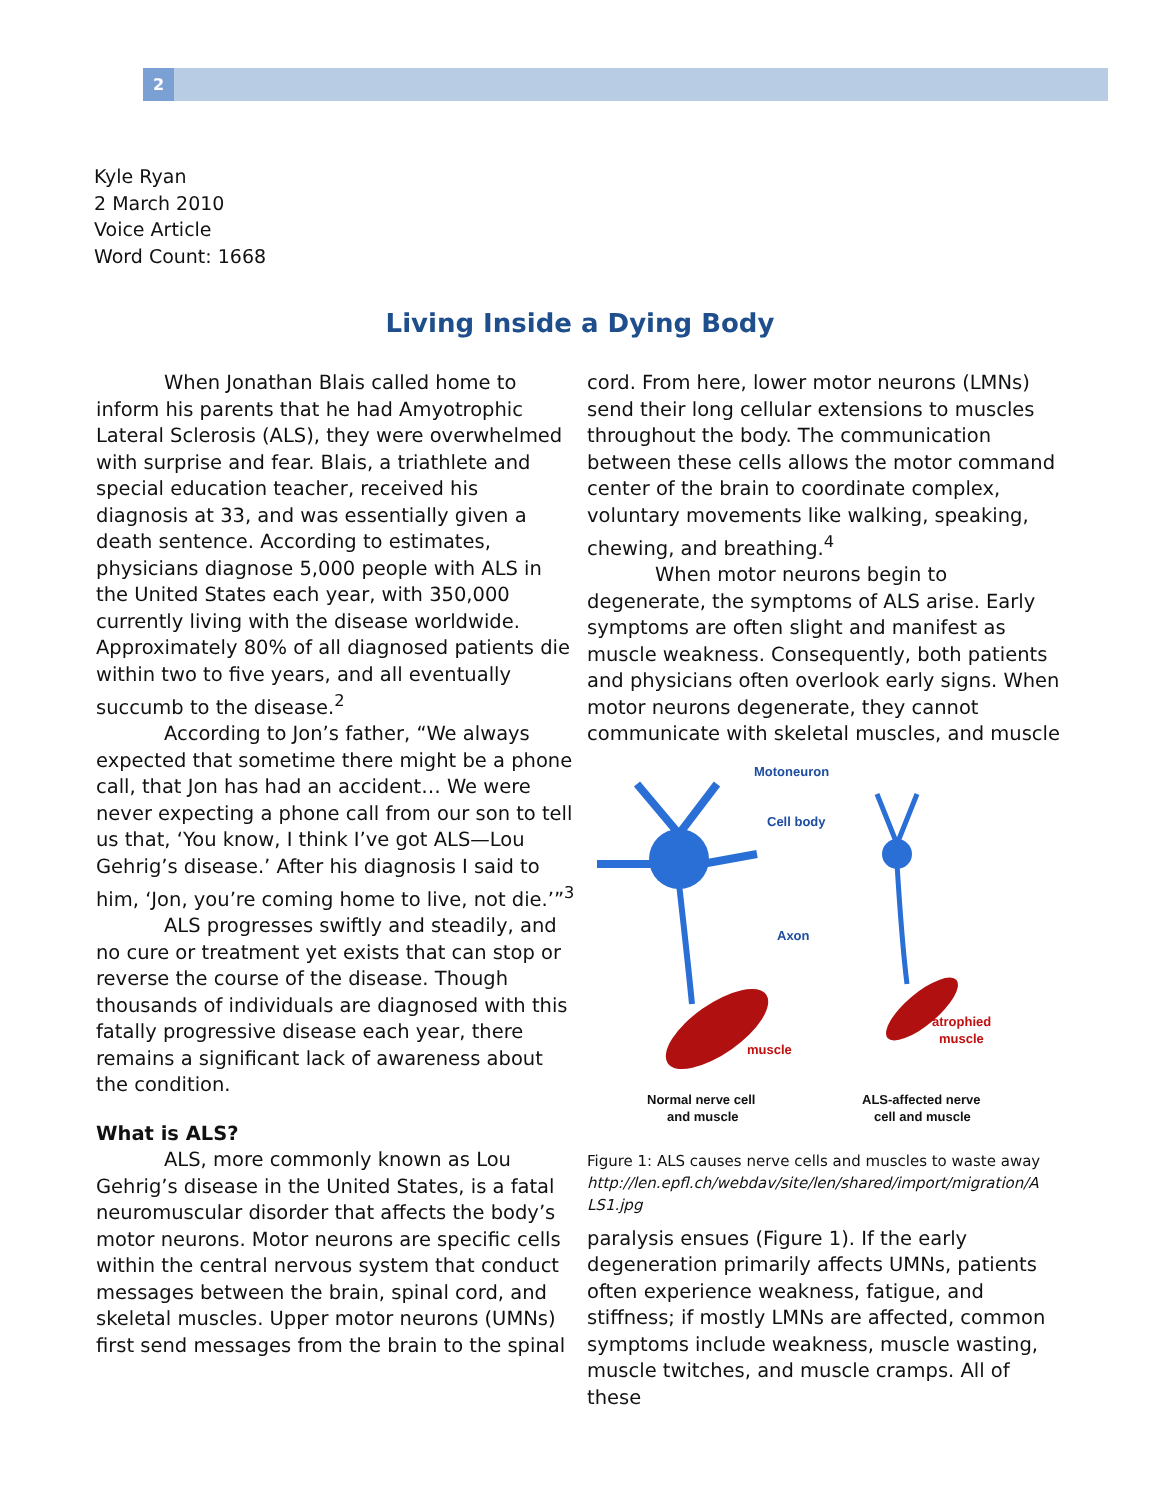2
Kyle Ryan
2 March 2010
Voice Article
Word Count: 1668
Living Inside a Dying Body
When Jonathan Blais called home to inform his parents that he had Amyotrophic Lateral Sclerosis (ALS), they were overwhelmed with surprise and fear. Blais, a triathlete and special education teacher, received his diagnosis at 33, and was essentially given a death sentence. According to estimates, physicians diagnose 5,000 people with ALS in the United States each year, with 350,000 currently living with the disease worldwide. Approximately 80% of all diagnosed patients die within two to five years, and all eventually succumb to the disease.<sup>2</sup>
According to Jon’s father, “We always expected that sometime there might be a phone call, that Jon has had an accident… We were never expecting a phone call from our son to tell us that, ‘You know, I think I’ve got ALS—Lou Gehrig’s disease.’ After his diagnosis I said to him, ‘Jon, you’re coming home to live, not die.’”<sup>3</sup>
ALS progresses swiftly and steadily, and no cure or treatment yet exists that can stop or reverse the course of the disease. Though thousands of individuals are diagnosed with this fatally progressive disease each year, there remains a significant lack of awareness about the condition.
What is ALS?
ALS, more commonly known as Lou Gehrig’s disease in the United States, is a fatal neuromuscular disorder that affects the body’s motor neurons. Motor neurons are specific cells within the central nervous system that conduct messages between the brain, spinal cord, and skeletal muscles. Upper motor neurons (UMNs) first send messages from the brain to the spinal
cord. From here, lower motor neurons (LMNs) send their long cellular extensions to muscles throughout the body. The communication between these cells allows the motor command center of the brain to coordinate complex, voluntary movements like walking, speaking, chewing, and breathing.<sup>4</sup>
When motor neurons begin to degenerate, the symptoms of ALS arise. Early symptoms are often slight and manifest as muscle weakness. Consequently, both patients and physicians often overlook early signs. When motor neurons degenerate, they cannot communicate with skeletal muscles, and muscle
Motoneuron
Cell body
Axon
muscle
atrophied
muscle
Normal nerve cell
and muscle
ALS-affected nerve
cell and muscle
Figure 1: ALS causes nerve cells and muscles to waste away
http://len.epfl.ch/webdav/site/len/shared/import/migration/A LS1.jpg
paralysis ensues (Figure 1). If the early degeneration primarily affects UMNs, patients often experience weakness, fatigue, and stiffness; if mostly LMNs are affected, common symptoms include weakness, muscle wasting, muscle twitches, and muscle cramps. All of these